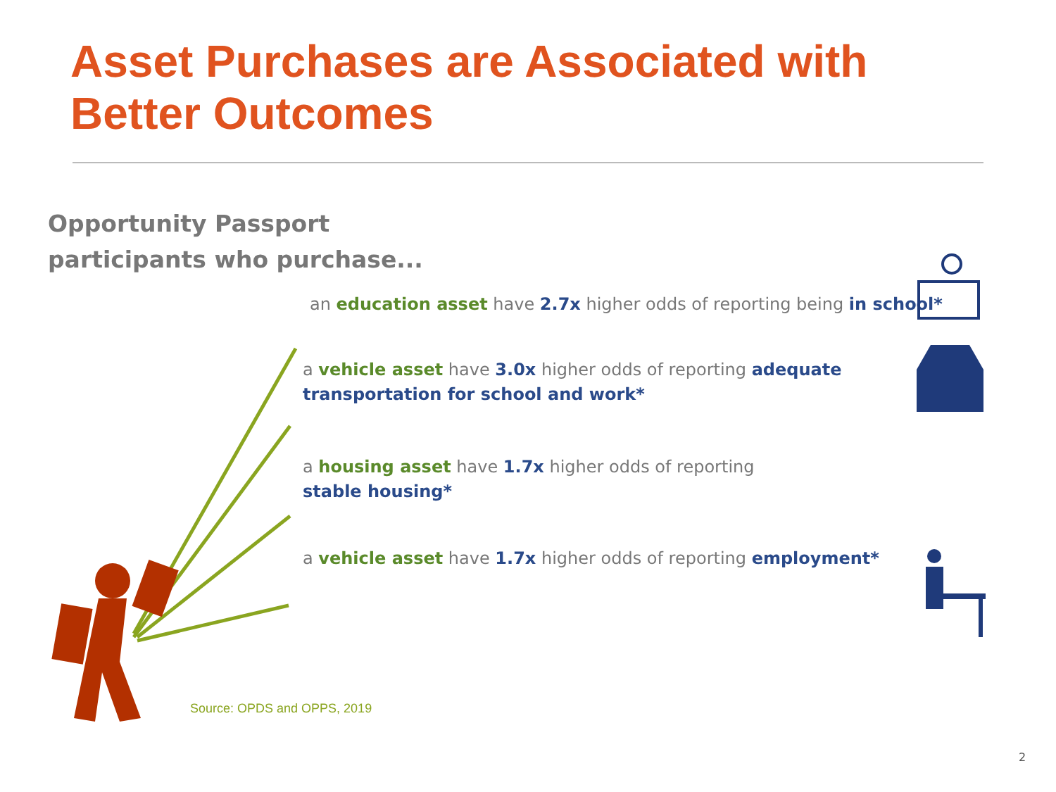Asset Purchases are Associated with Better Outcomes
Opportunity Passport
participants who purchase...
an education asset have 2.7x higher odds of reporting being in school*
a vehicle asset have 3.0x higher odds of reporting adequate transportation for school and work*
a housing asset have 1.7x higher odds of reporting stable housing*
a vehicle asset have 1.7x higher odds of reporting employment*
Source: OPDS and OPPS, 2019
2